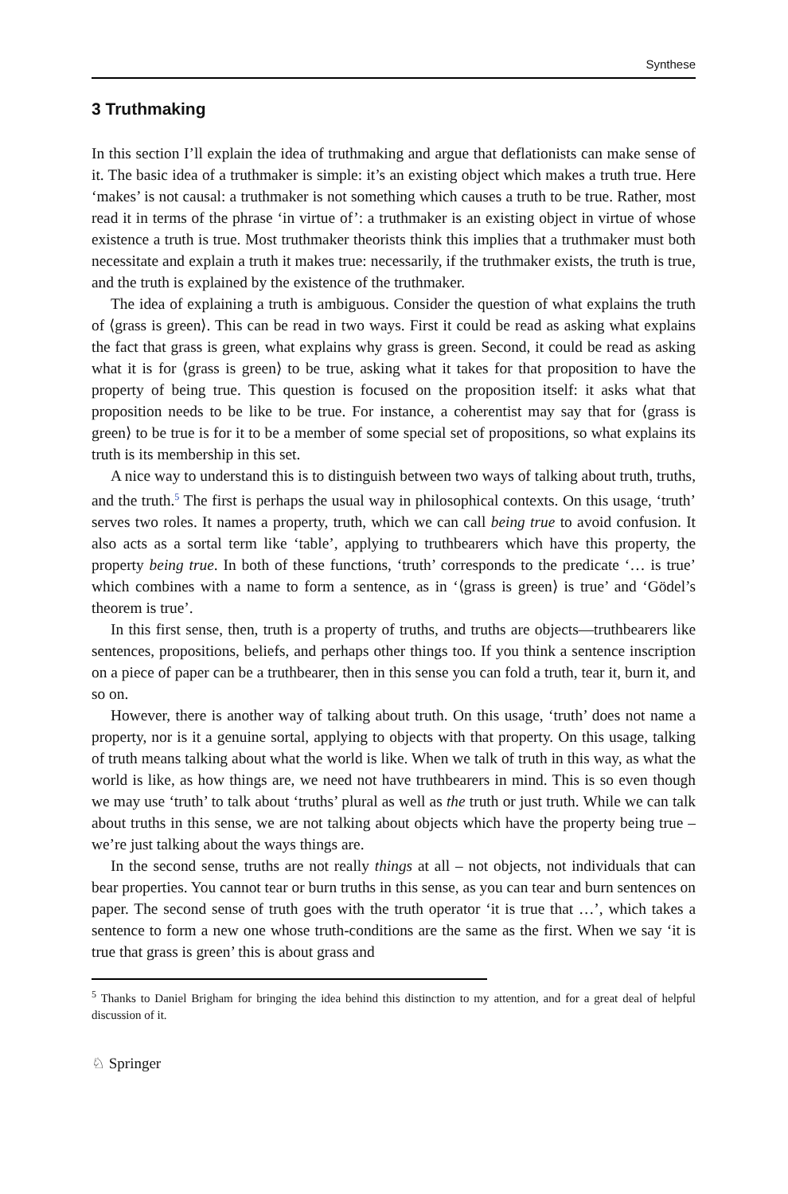Synthese
3 Truthmaking
In this section I’ll explain the idea of truthmaking and argue that deflationists can make sense of it. The basic idea of a truthmaker is simple: it’s an existing object which makes a truth true. Here ‘makes’ is not causal: a truthmaker is not something which causes a truth to be true. Rather, most read it in terms of the phrase ‘in virtue of’: a truthmaker is an existing object in virtue of whose existence a truth is true. Most truthmaker theorists think this implies that a truthmaker must both necessitate and explain a truth it makes true: necessarily, if the truthmaker exists, the truth is true, and the truth is explained by the existence of the truthmaker.
The idea of explaining a truth is ambiguous. Consider the question of what explains the truth of ⟨grass is green⟩. This can be read in two ways. First it could be read as asking what explains the fact that grass is green, what explains why grass is green. Second, it could be read as asking what it is for ⟨grass is green⟩ to be true, asking what it takes for that proposition to have the property of being true. This question is focused on the proposition itself: it asks what that proposition needs to be like to be true. For instance, a coherentist may say that for ⟨grass is green⟩ to be true is for it to be a member of some special set of propositions, so what explains its truth is its membership in this set.
A nice way to understand this is to distinguish between two ways of talking about truth, truths, and the truth.<sup>5</sup> The first is perhaps the usual way in philosophical contexts. On this usage, ‘truth’ serves two roles. It names a property, truth, which we can call being true to avoid confusion. It also acts as a sortal term like ‘table’, applying to truthbearers which have this property, the property being true. In both of these functions, ‘truth’ corresponds to the predicate ‘… is true’ which combines with a name to form a sentence, as in ‘⟨grass is green⟩ is true’ and ‘Gödel’s theorem is true’.
In this first sense, then, truth is a property of truths, and truths are objects—truthbearers like sentences, propositions, beliefs, and perhaps other things too. If you think a sentence inscription on a piece of paper can be a truthbearer, then in this sense you can fold a truth, tear it, burn it, and so on.
However, there is another way of talking about truth. On this usage, ‘truth’ does not name a property, nor is it a genuine sortal, applying to objects with that property. On this usage, talking of truth means talking about what the world is like. When we talk of truth in this way, as what the world is like, as how things are, we need not have truthbearers in mind. This is so even though we may use ‘truth’ to talk about ‘truths’ plural as well as the truth or just truth. While we can talk about truths in this sense, we are not talking about objects which have the property being true – we’re just talking about the ways things are.
In the second sense, truths are not really things at all – not objects, not individuals that can bear properties. You cannot tear or burn truths in this sense, as you can tear and burn sentences on paper. The second sense of truth goes with the truth operator ‘it is true that …’, which takes a sentence to form a new one whose truth-conditions are the same as the first. When we say ‘it is true that grass is green’ this is about grass and
<sup>5</sup> Thanks to Daniel Brigham for bringing the idea behind this distinction to my attention, and for a great deal of helpful discussion of it.
♘ Springer